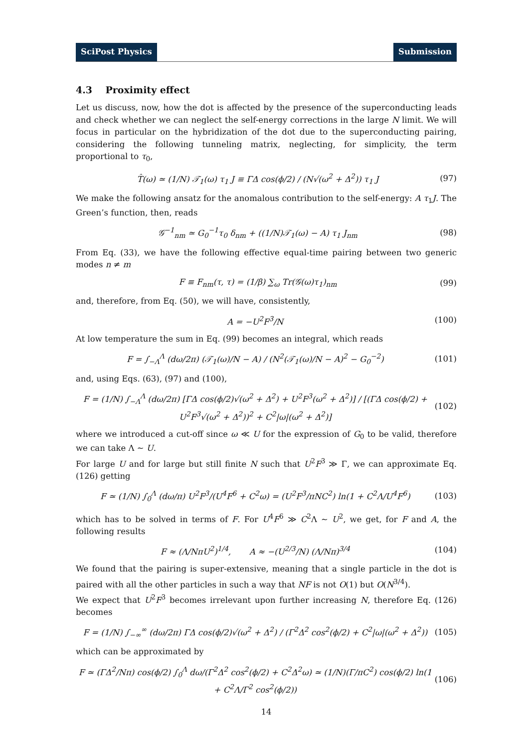SciPost Physics Submission
4.3 Proximity effect
Let us discuss, now, how the dot is affected by the presence of the superconducting leads and check whether we can neglect the self-energy corrections in the large N limit. We will focus in particular on the hybridization of the dot due to the superconducting pairing, considering the following tunneling matrix, neglecting, for simplicity, the term proportional to τ<sub>0</sub>,
T̂(ω) ≃ (1/N) 𝒯<sub>1</sub>(ω) τ<sub>1</sub> J ≡ ΓΔ cos(ϕ/2) / (N√(ω<sup>2</sup> + Δ<sup>2</sup>)) τ<sub>1</sub> J (97)
We make the following ansatz for the anomalous contribution to the self-energy: A τ<sub>1</sub>J. The Green’s function, then, reads
𝒢<sup>−1</sup><sub>nm</sub> ≃ G<sub>0</sub><sup>−1</sup>τ<sub>0</sub> δ<sub>nm</sub> + ((1/N)𝒯<sub>1</sub>(ω) − A) τ<sub>1</sub> J<sub>nm</sub> (98)
From Eq. (33), we have the following effective equal-time pairing between two generic modes n ≠ m
F ≡ F<sub>nm</sub>(τ, τ) = (1/β) ∑<sub>ω</sub> Tr(𝒢(ω)τ<sub>1</sub>)<sub>nm</sub> (99)
and, therefore, from Eq. (50), we will have, consistently,
A = −U<sup>2</sup>F<sup>3</sup>/N (100)
At low temperature the sum in Eq. (99) becomes an integral, which reads
F = ∫<sub>−Λ</sub><sup>Λ</sup> (dω/2π) (𝒯<sub>1</sub>(ω)/N − A) / (N<sup>2</sup>(𝒯<sub>1</sub>(ω)/N − A)<sup>2</sup> − G<sub>0</sub><sup>−2</sup>) (101)
and, using Eqs. (63), (97) and (100),
F = (1/N) ∫<sub>−Λ</sub><sup>Λ</sup> (dω/2π) [ΓΔ cos(ϕ/2)√(ω<sup>2</sup> + Δ<sup>2</sup>) + U<sup>2</sup>F<sup>3</sup>(ω<sup>2</sup> + Δ<sup>2</sup>)] / [(ΓΔ cos(ϕ/2) + U<sup>2</sup>F<sup>3</sup>√(ω<sup>2</sup> + Δ<sup>2</sup>))<sup>2</sup> + C<sup>2</sup>|ω|(ω<sup>2</sup> + Δ<sup>2</sup>)] (102)
where we introduced a cut-off since ω ≪ U for the expression of G<sub>0</sub> to be valid, therefore we can take Λ ∼ U.
For large U and for large but still finite N such that U<sup>2</sup>F<sup>3</sup> ≫ Γ, we can approximate Eq. (126) getting
F ≃ (1/N) ∫<sub>0</sub><sup>Λ</sup> (dω/π) U<sup>2</sup>F<sup>3</sup>/(U<sup>4</sup>F<sup>6</sup> + C<sup>2</sup>ω) = (U<sup>2</sup>F<sup>3</sup>/πNC<sup>2</sup>) ln(1 + C<sup>2</sup>Λ/U<sup>4</sup>F<sup>6</sup>) (103)
which has to be solved in terms of F. For U<sup>4</sup>F<sup>6</sup> ≫ C<sup>2</sup>Λ ∼ U<sup>2</sup>, we get, for F and A, the following results
F ≈ (Λ/NπU<sup>2</sup>)<sup>1/4</sup>, A ≈ −(U<sup>2/3</sup>/N) (Λ/Nπ)<sup>3/4</sup> (104)
We found that the pairing is super-extensive, meaning that a single particle in the dot is paired with all the other particles in such a way that NF is not O(1) but O(N<sup>3/4</sup>).
We expect that U<sup>2</sup>F<sup>3</sup> becomes irrelevant upon further increasing N, therefore Eq. (126) becomes
F = (1/N) ∫<sub>−∞</sub><sup>∞</sup> (dω/2π) ΓΔ cos(ϕ/2)√(ω<sup>2</sup> + Δ<sup>2</sup>) / (Γ<sup>2</sup>Δ<sup>2</sup> cos<sup>2</sup>(ϕ/2) + C<sup>2</sup>|ω|(ω<sup>2</sup> + Δ<sup>2</sup>)) (105)
which can be approximated by
F ≃ (ΓΔ<sup>2</sup>/Nπ) cos(ϕ/2) ∫<sub>0</sub><sup>Λ</sup> dω/(Γ<sup>2</sup>Δ<sup>2</sup> cos<sup>2</sup>(ϕ/2) + C<sup>2</sup>Δ<sup>2</sup>ω) ≃ (1/N)(Γ/πC<sup>2</sup>) cos(ϕ/2) ln(1 + C<sup>2</sup>Λ/Γ<sup>2</sup> cos<sup>2</sup>(ϕ/2)) (106)
14